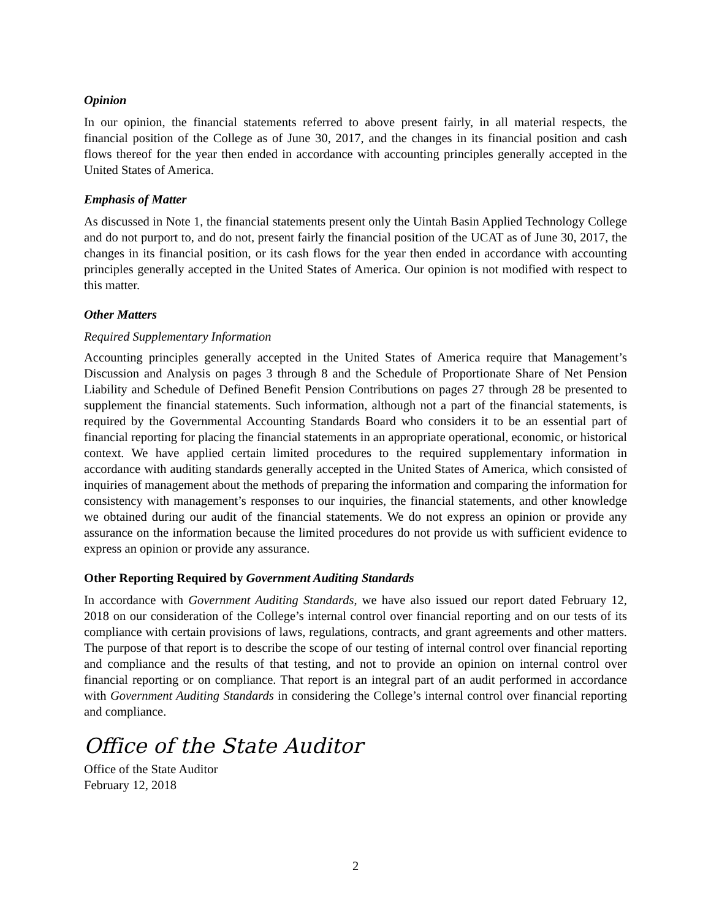Opinion
In our opinion, the financial statements referred to above present fairly, in all material respects, the financial position of the College as of June 30, 2017, and the changes in its financial position and cash flows thereof for the year then ended in accordance with accounting principles generally accepted in the United States of America.
Emphasis of Matter
As discussed in Note 1, the financial statements present only the Uintah Basin Applied Technology College and do not purport to, and do not, present fairly the financial position of the UCAT as of June 30, 2017, the changes in its financial position, or its cash flows for the year then ended in accordance with accounting principles generally accepted in the United States of America. Our opinion is not modified with respect to this matter.
Other Matters
Required Supplementary Information
Accounting principles generally accepted in the United States of America require that Management’s Discussion and Analysis on pages 3 through 8 and the Schedule of Proportionate Share of Net Pension Liability and Schedule of Defined Benefit Pension Contributions on pages 27 through 28 be presented to supplement the financial statements. Such information, although not a part of the financial statements, is required by the Governmental Accounting Standards Board who considers it to be an essential part of financial reporting for placing the financial statements in an appropriate operational, economic, or historical context. We have applied certain limited procedures to the required supplementary information in accordance with auditing standards generally accepted in the United States of America, which consisted of inquiries of management about the methods of preparing the information and comparing the information for consistency with management’s responses to our inquiries, the financial statements, and other knowledge we obtained during our audit of the financial statements. We do not express an opinion or provide any assurance on the information because the limited procedures do not provide us with sufficient evidence to express an opinion or provide any assurance.
Other Reporting Required by Government Auditing Standards
In accordance with Government Auditing Standards, we have also issued our report dated February 12, 2018 on our consideration of the College’s internal control over financial reporting and on our tests of its compliance with certain provisions of laws, regulations, contracts, and grant agreements and other matters. The purpose of that report is to describe the scope of our testing of internal control over financial reporting and compliance and the results of that testing, and not to provide an opinion on internal control over financial reporting or on compliance. That report is an integral part of an audit performed in accordance with Government Auditing Standards in considering the College’s internal control over financial reporting and compliance.
Office of the State Auditor
Office of the State Auditor
February 12, 2018
2